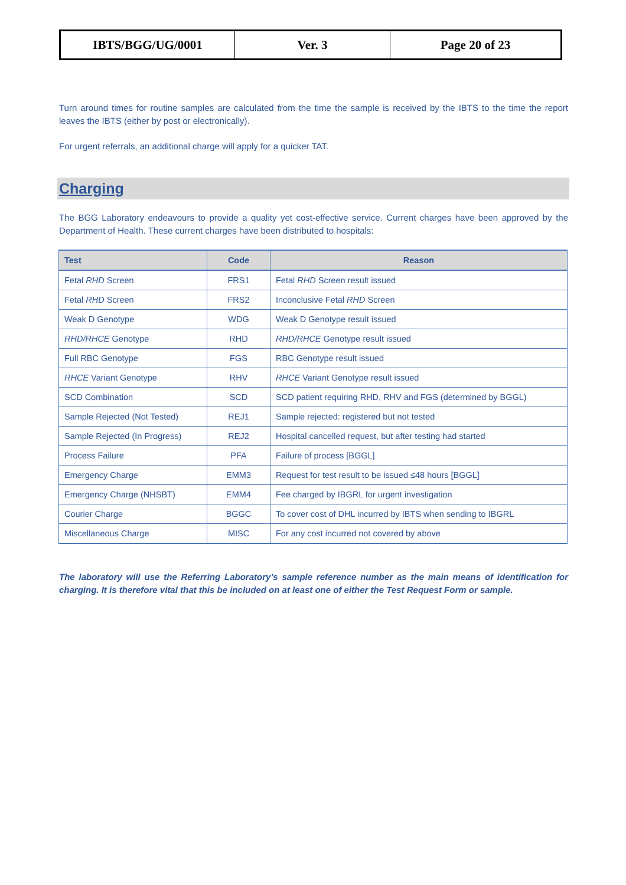| IBTS/BGG/UG/0001 | Ver. 3 | Page 20 of 23 |
Turn around times for routine samples are calculated from the time the sample is received by the IBTS to the time the report leaves the IBTS (either by post or electronically).
For urgent referrals, an additional charge will apply for a quicker TAT.
Charging
The BGG Laboratory endeavours to provide a quality yet cost-effective service. Current charges have been approved by the Department of Health. These current charges have been distributed to hospitals:
| Test | Code | Reason |
| --- | --- | --- |
| Fetal RHD Screen | FRS1 | Fetal RHD Screen result issued |
| Fetal RHD Screen | FRS2 | Inconclusive Fetal RHD Screen |
| Weak D Genotype | WDG | Weak D Genotype result issued |
| RHD/RHCE Genotype | RHD | RHD/RHCE Genotype result issued |
| Full RBC Genotype | FGS | RBC Genotype result issued |
| RHCE Variant Genotype | RHV | RHCE Variant Genotype result issued |
| SCD Combination | SCD | SCD patient requiring RHD, RHV and FGS (determined by BGGL) |
| Sample Rejected (Not Tested) | REJ1 | Sample rejected: registered but not tested |
| Sample Rejected (In Progress) | REJ2 | Hospital cancelled request, but after testing had started |
| Process Failure | PFA | Failure of process [BGGL] |
| Emergency Charge | EMM3 | Request for test result to be issued ≤48 hours [BGGL] |
| Emergency Charge (NHSBT) | EMM4 | Fee charged by IBGRL for urgent investigation |
| Courier Charge | BGGC | To cover cost of DHL incurred by IBTS when sending to IBGRL |
| Miscellaneous Charge | MISC | For any cost incurred not covered by above |
The laboratory will use the Referring Laboratory’s sample reference number as the main means of identification for charging. It is therefore vital that this be included on at least one of either the Test Request Form or sample.